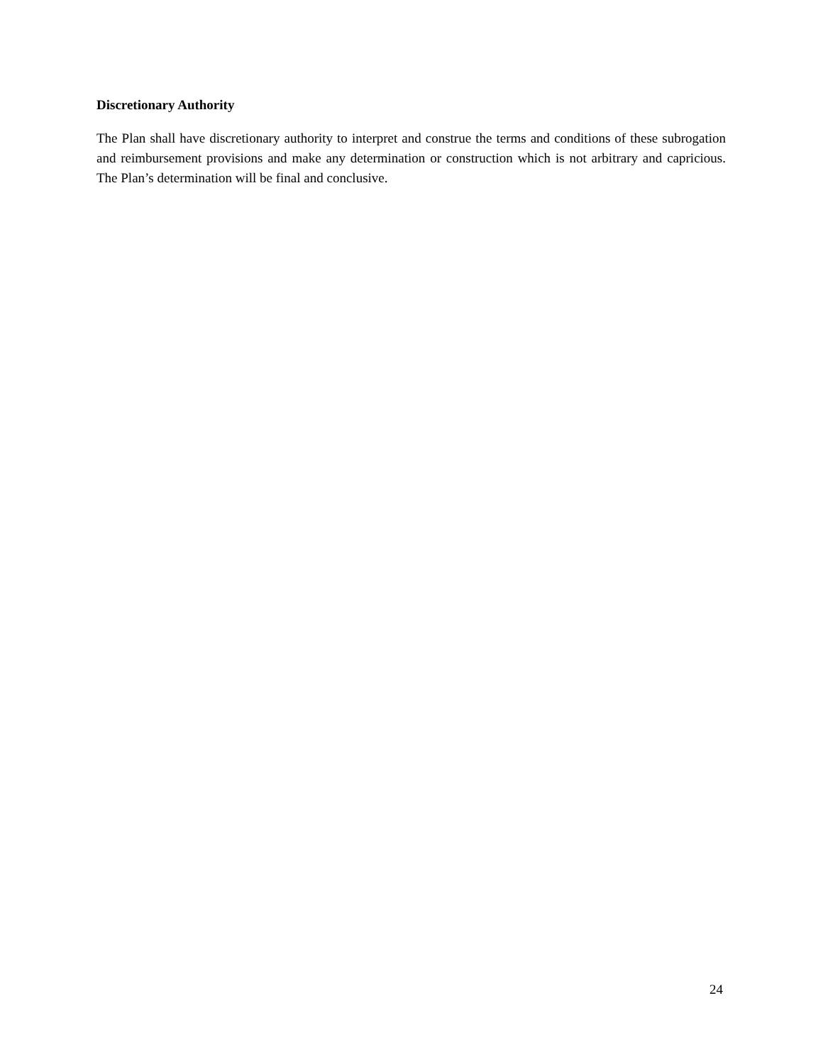Discretionary Authority
The Plan shall have discretionary authority to interpret and construe the terms and conditions of these subrogation and reimbursement provisions and make any determination or construction which is not arbitrary and capricious. The Plan’s determination will be final and conclusive.
24